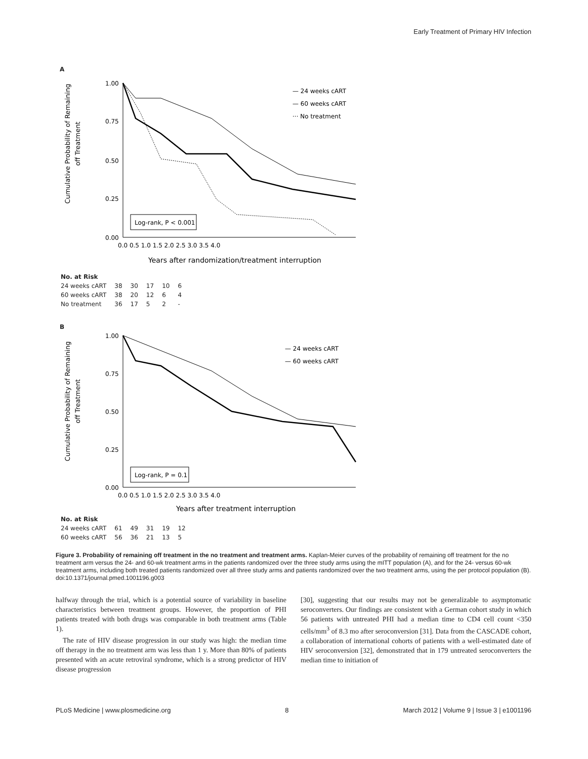Early Treatment of Primary HIV Infection
A
Cumulative Probability of Remaining
off Treatment
1.00
0.75
0.50
0.25
0.00
0.0 0.5 1.0 1.5 2.0 2.5 3.0 3.5 4.0
Years after randomization/treatment interruption
Log-rank, P < 0.001
— 24 weeks cART
— 60 weeks cART
··· No treatment
| No. at Risk | | | | | |
| 24 weeks cART | 38 | 30 | 17 | 10 | 6 |
| 60 weeks cART | 38 | 20 | 12 | 6 | 4 |
| No treatment | 36 | 17 | 5 | 2 | - |
B
Cumulative Probability of Remaining
off Treatment
1.00
0.75
0.50
0.25
0.00
0.0 0.5 1.0 1.5 2.0 2.5 3.0 3.5 4.0
Years after treatment interruption
Log-rank, P = 0.1
— 24 weeks cART
— 60 weeks cART
| No. at Risk | | | | | |
| 24 weeks cART | 61 | 49 | 31 | 19 | 12 |
| 60 weeks cART | 56 | 36 | 21 | 13 | 5 |
Figure 3. Probability of remaining off treatment in the no treatment and treatment arms. Kaplan-Meier curves of the probability of remaining off treatment for the no treatment arm versus the 24- and 60-wk treatment arms in the patients randomized over the three study arms using the mITT population (A), and for the 24- versus 60-wk treatment arms, including both treated patients randomized over all three study arms and patients randomized over the two treatment arms, using the per protocol population (B).
doi:10.1371/journal.pmed.1001196.g003
halfway through the trial, which is a potential source of variability in baseline characteristics between treatment groups. However, the proportion of PHI patients treated with both drugs was comparable in both treatment arms (Table 1).
The rate of HIV disease progression in our study was high: the median time off therapy in the no treatment arm was less than 1 y. More than 80% of patients presented with an acute retroviral syndrome, which is a strong predictor of HIV disease progression
[30], suggesting that our results may not be generalizable to asymptomatic seroconverters. Our findings are consistent with a German cohort study in which 56 patients with untreated PHI had a median time to CD4 cell count <350 cells/mm<sup>3</sup> of 8.3 mo after seroconversion [31]. Data from the CASCADE cohort, a collaboration of international cohorts of patients with a well-estimated date of HIV seroconversion [32], demonstrated that in 179 untreated seroconverters the median time to initiation of
PLoS Medicine | www.plosmedicine.org 8 March 2012 | Volume 9 | Issue 3 | e1001196